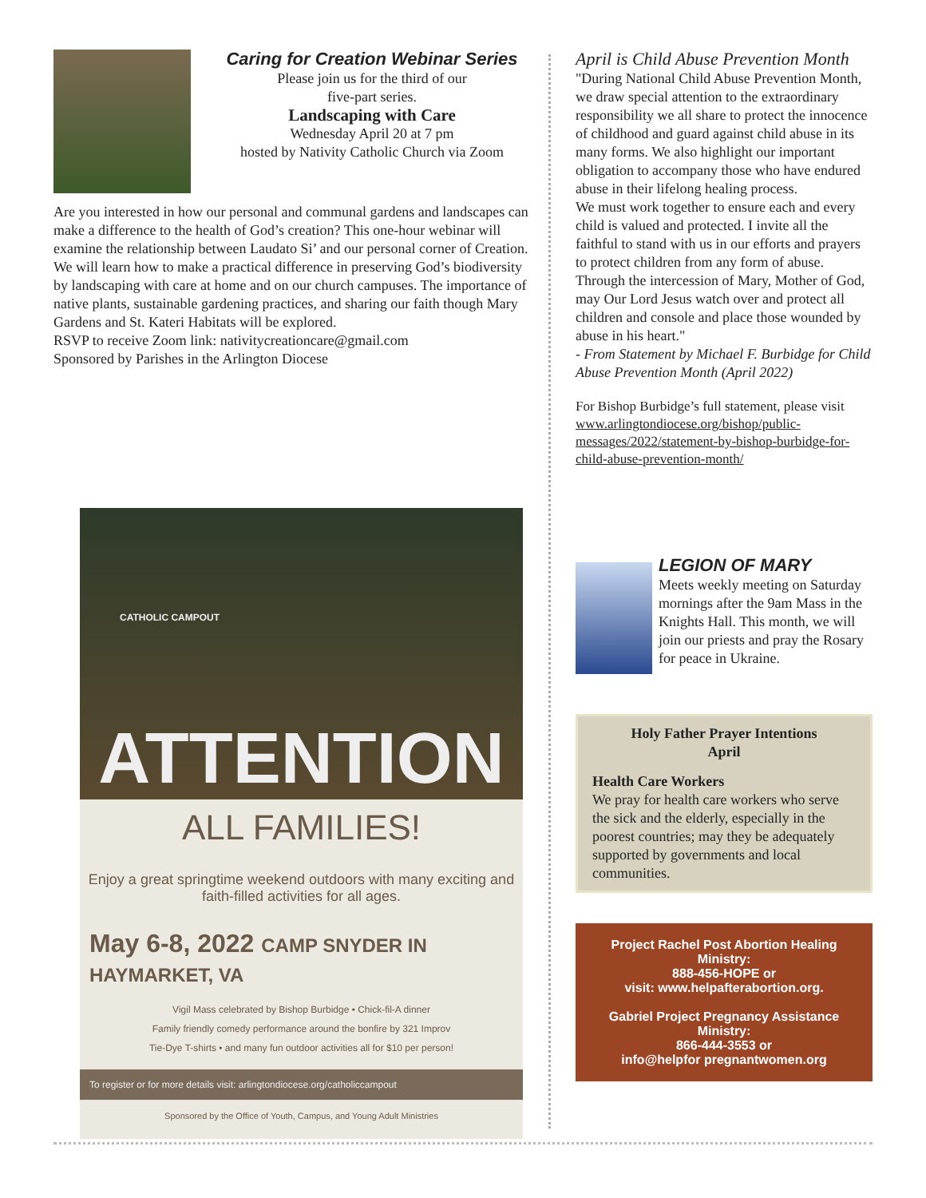Caring for Creation Webinar Series
Please join us for the third of our
five-part series.
Landscaping with Care
Wednesday April 20 at 7 pm
hosted by Nativity Catholic Church via Zoom
Are you interested in how our personal and communal gardens and landscapes can make a difference to the health of God’s creation? This one-hour webinar will examine the relationship between Laudato Si’ and our personal corner of Creation. We will learn how to make a practical difference in preserving God’s biodiversity by landscaping with care at home and on our church campuses. The importance of native plants, sustainable gardening practices, and sharing our faith though Mary Gardens and St. Kateri Habitats will be explored.
RSVP to receive Zoom link: nativitycreationcare@gmail.com
Sponsored by Parishes in the Arlington Diocese
CATHOLIC CAMPOUT
ATTENTION
ALL FAMILIES!
Enjoy a great springtime weekend outdoors with many exciting and faith-filled activities for all ages.
May 6-8, 2022 CAMP SNYDER IN HAYMARKET, VA
Vigil Mass celebrated by Bishop Burbidge • Chick-fil-A dinner
Family friendly comedy performance around the bonfire by 321 Improv
Tie-Dye T-shirts • and many fun outdoor activities all for $10 per person!
To register or for more details visit: arlingtondiocese.org/catholiccampout
Sponsored by the Office of Youth, Campus, and Young Adult Ministries
April is Child Abuse Prevention Month
"During National Child Abuse Prevention Month, we draw special attention to the extraordinary responsibility we all share to protect the innocence of childhood and guard against child abuse in its many forms. We also highlight our important obligation to accompany those who have endured abuse in their lifelong healing process.
We must work together to ensure each and every child is valued and protected. I invite all the faithful to stand with us in our efforts and prayers to protect children from any form of abuse. Through the intercession of Mary, Mother of God, may Our Lord Jesus watch over and protect all children and console and place those wounded by abuse in his heart."
- From Statement by Michael F. Burbidge for Child Abuse Prevention Month (April 2022)
For Bishop Burbidge’s full statement, please visit www.arlingtondiocese.org/bishop/public-messages/2022/statement-by-bishop-burbidge-for-child-abuse-prevention-month/
LEGION OF MARY
Meets weekly meeting on Saturday mornings after the 9am Mass in the Knights Hall. This month, we will join our priests and pray the Rosary for peace in Ukraine.
Holy Father Prayer Intentions
April
Health Care Workers
We pray for health care workers who serve the sick and the elderly, especially in the poorest countries; may they be adequately supported by governments and local communities.
Project Rachel Post Abortion Healing Ministry:
888-456-HOPE or
visit: www.helpafterabortion.org.
Gabriel Project Pregnancy Assistance Ministry:
866-444-3553 or
info@helpfor pregnantwomen.org